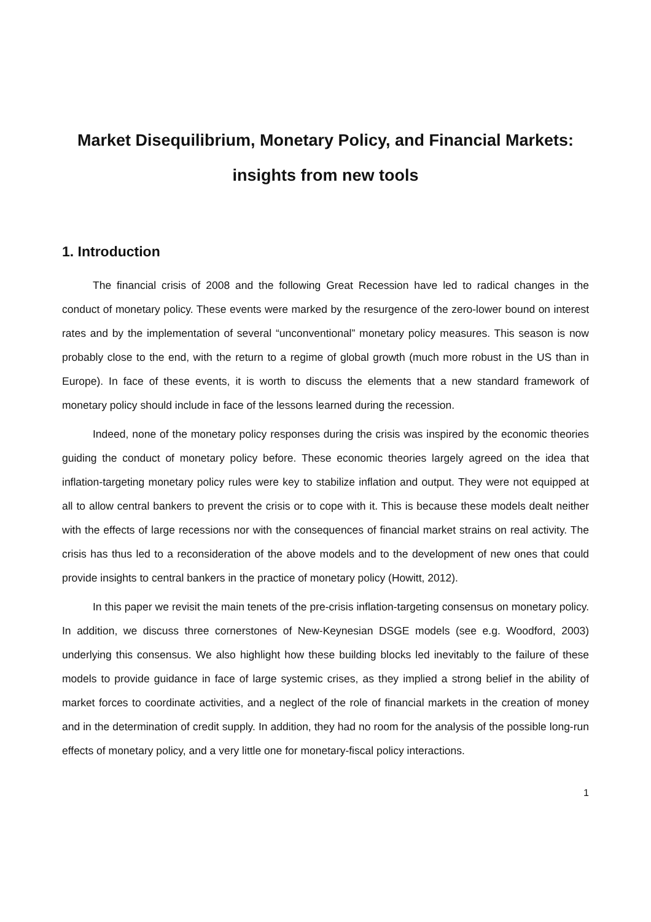Market Disequilibrium, Monetary Policy, and Financial Markets:
insights from new tools
1. Introduction
The financial crisis of 2008 and the following Great Recession have led to radical changes in the conduct of monetary policy. These events were marked by the resurgence of the zero-lower bound on interest rates and by the implementation of several “unconventional” monetary policy measures. This season is now probably close to the end, with the return to a regime of global growth (much more robust in the US than in Europe). In face of these events, it is worth to discuss the elements that a new standard framework of monetary policy should include in face of the lessons learned during the recession.
Indeed, none of the monetary policy responses during the crisis was inspired by the economic theories guiding the conduct of monetary policy before. These economic theories largely agreed on the idea that inflation-targeting monetary policy rules were key to stabilize inflation and output. They were not equipped at all to allow central bankers to prevent the crisis or to cope with it. This is because these models dealt neither with the effects of large recessions nor with the consequences of financial market strains on real activity. The crisis has thus led to a reconsideration of the above models and to the development of new ones that could provide insights to central bankers in the practice of monetary policy (Howitt, 2012).
In this paper we revisit the main tenets of the pre-crisis inflation-targeting consensus on monetary policy. In addition, we discuss three cornerstones of New-Keynesian DSGE models (see e.g. Woodford, 2003) underlying this consensus. We also highlight how these building blocks led inevitably to the failure of these models to provide guidance in face of large systemic crises, as they implied a strong belief in the ability of market forces to coordinate activities, and a neglect of the role of financial markets in the creation of money and in the determination of credit supply. In addition, they had no room for the analysis of the possible long-run effects of monetary policy, and a very little one for monetary-fiscal policy interactions.
1